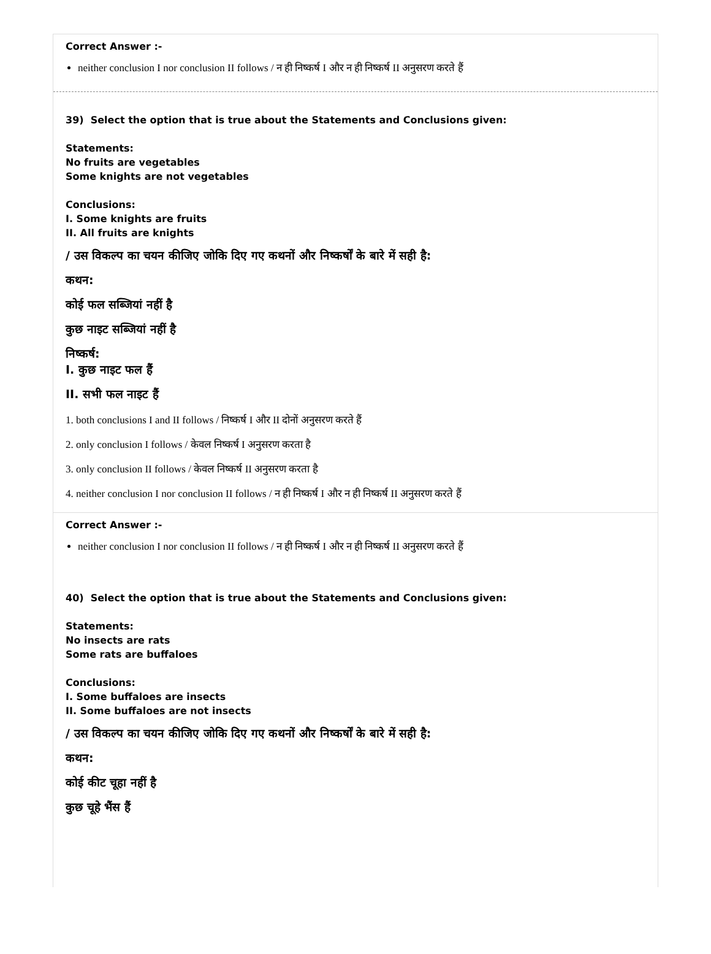Correct Answer :-
neither conclusion I nor conclusion II follows / न ही निष्कर्ष I और न ही निष्कर्ष II अनुसरण करते हैं
39) Select the option that is true about the Statements and Conclusions given:
Statements:
No fruits are vegetables
Some knights are not vegetables
Conclusions:
I. Some knights are fruits
II. All fruits are knights
/ उस विकल्प का चयन कीजिए जोकि दिए गए कथनों और निष्कर्षों के बारे में सही है:
कथन:
कोई फल सब्जियां नहीं है
कुछ नाइट सब्जियां नहीं है
निष्कर्ष:
I. कुछ नाइट फल हैं
II. सभी फल नाइट हैं
1. both conclusions I and II follows / निष्कर्ष I और II दोनों अनुसरण करते हैं
2. only conclusion I follows / केवल निष्कर्ष I अनुसरण करता है
3. only conclusion II follows / केवल निष्कर्ष II अनुसरण करता है
4. neither conclusion I nor conclusion II follows / न ही निष्कर्ष I और न ही निष्कर्ष II अनुसरण करते हैं
Correct Answer :-
neither conclusion I nor conclusion II follows / न ही निष्कर्ष I और न ही निष्कर्ष II अनुसरण करते हैं
40) Select the option that is true about the Statements and Conclusions given:
Statements:
No insects are rats
Some rats are buffaloes
Conclusions:
I. Some buffaloes are insects
II. Some buffaloes are not insects
/ उस विकल्प का चयन कीजिए जोकि दिए गए कथनों और निष्कर्षों के बारे में सही है:
कथन:
कोई कीट चूहा नहीं है
कुछ चूहे भैंस हैं